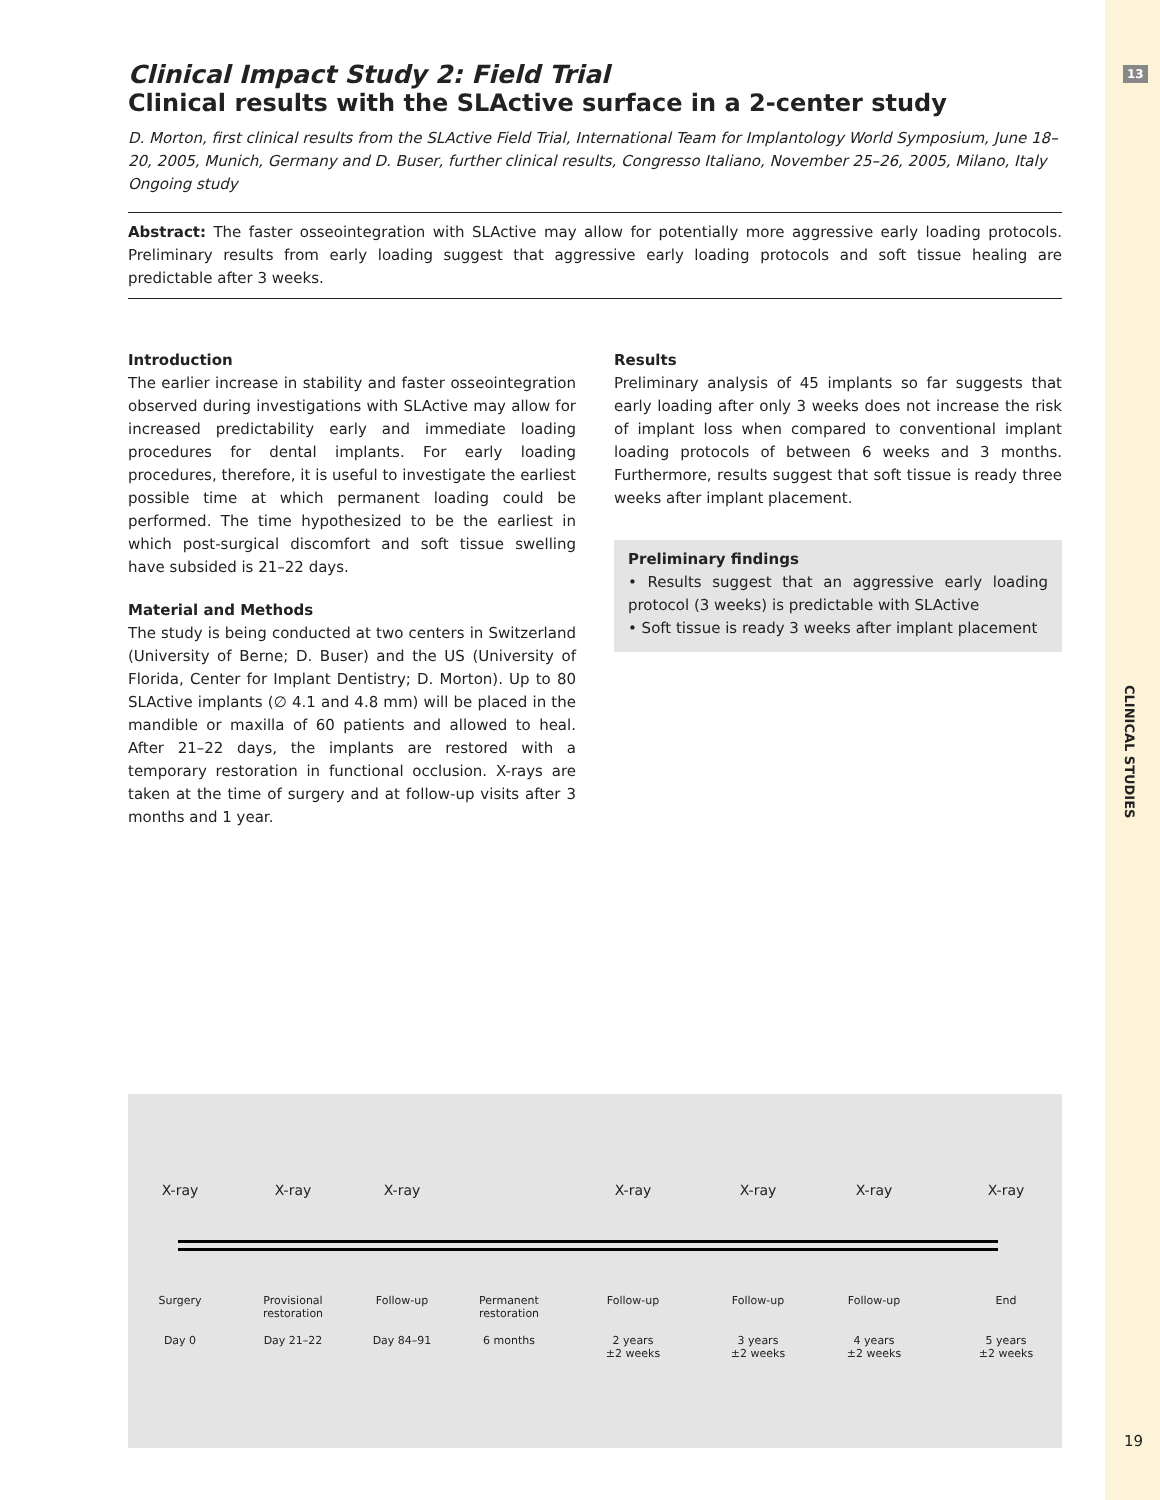13
Clinical Impact Study 2: Field Trial
Clinical results with the SLActive surface in a 2-center study
D. Morton, first clinical results from the SLActive Field Trial, International Team for Implantology World Symposium, June 18–20, 2005, Munich, Germany and D. Buser, further clinical results, Congresso Italiano, November 25–26, 2005, Milano, Italy
Ongoing study
Abstract: The faster osseointegration with SLActive may allow for potentially more aggressive early loading protocols. Preliminary results from early loading suggest that aggressive early loading protocols and soft tissue healing are predictable after 3 weeks.
Introduction
The earlier increase in stability and faster osseointegration observed during investigations with SLActive may allow for increased predictability early and immediate loading procedures for dental implants. For early loading procedures, therefore, it is useful to investigate the earliest possible time at which permanent loading could be performed. The time hypothesized to be the earliest in which post-surgical discomfort and soft tissue swelling have subsided is 21–22 days.
Material and Methods
The study is being conducted at two centers in Switzerland (University of Berne; D. Buser) and the US (University of Florida, Center for Implant Dentistry; D. Morton). Up to 80 SLActive implants (∅ 4.1 and 4.8 mm) will be placed in the mandible or maxilla of 60 patients and allowed to heal. After 21–22 days, the implants are restored with a temporary restoration in functional occlusion. X-rays are taken at the time of surgery and at follow-up visits after 3 months and 1 year.
Results
Preliminary analysis of 45 implants so far suggests that early loading after only 3 weeks does not increase the risk of implant loss when compared to conventional implant loading protocols of between 6 weeks and 3 months. Furthermore, results suggest that soft tissue is ready three weeks after implant placement.
Preliminary findings
• Results suggest that an aggressive early loading protocol (3 weeks) is predictable with SLActive
• Soft tissue is ready 3 weeks after implant placement
X-ray X-ray X-ray X-ray X-ray X-ray X-ray
Surgery
Provisional
restoration
Follow-up
Permanent
restoration
Follow-up Follow-up Follow-up End
Day 0 Day 21–22 Day 84–91 6 months
2 years
±2 weeks
3 years
±2 weeks
4 years
±2 weeks
5 years
±2 weeks
CLINICAL STUDIES
19